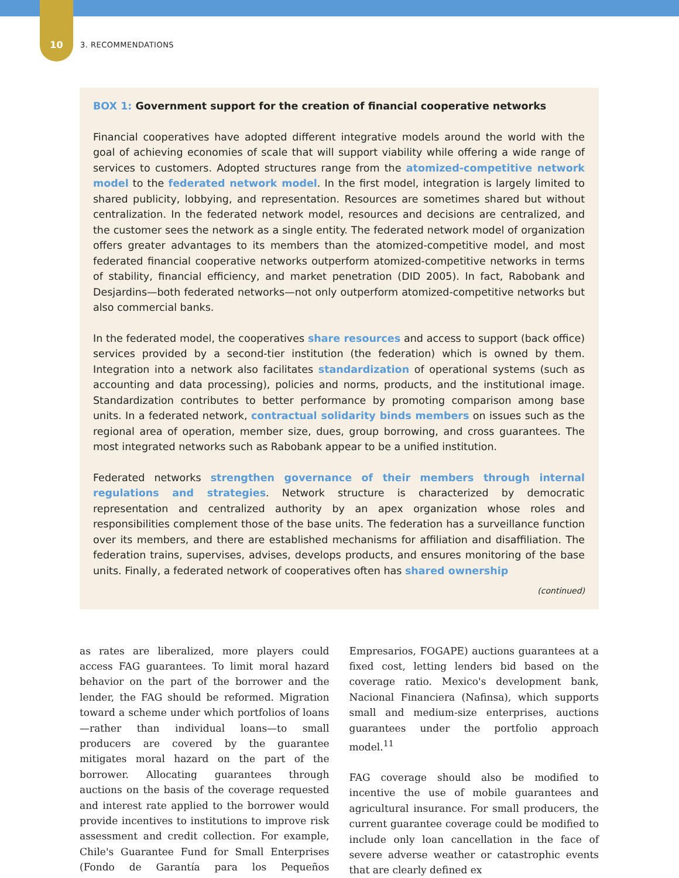10 3. RECOMMENDATIONS
BOX 1: Government support for the creation of financial cooperative networks
Financial cooperatives have adopted different integrative models around the world with the goal of achieving economies of scale that will support viability while offering a wide range of services to customers. Adopted structures range from the atomized-competitive network model to the federated network model. In the first model, integration is largely limited to shared publicity, lobbying, and representation. Resources are sometimes shared but without centralization. In the federated network model, resources and decisions are centralized, and the customer sees the network as a single entity. The federated network model of organization offers greater advantages to its members than the atomized-competitive model, and most federated financial cooperative networks outperform atomized-competitive networks in terms of stability, financial efficiency, and market penetration (DID 2005). In fact, Rabobank and Desjardins—both federated networks—not only outperform atomized-competitive networks but also commercial banks.
In the federated model, the cooperatives share resources and access to support (back office) services provided by a second-tier institution (the federation) which is owned by them. Integration into a network also facilitates standardization of operational systems (such as accounting and data processing), policies and norms, products, and the institutional image. Standardization contributes to better performance by promoting comparison among base units. In a federated network, contractual solidarity binds members on issues such as the regional area of operation, member size, dues, group borrowing, and cross guarantees. The most integrated networks such as Rabobank appear to be a unified institution.
Federated networks strengthen governance of their members through internal regulations and strategies. Network structure is characterized by democratic representation and centralized authority by an apex organization whose roles and responsibilities complement those of the base units. The federation has a surveillance function over its members, and there are established mechanisms for affiliation and disaffiliation. The federation trains, supervises, advises, develops products, and ensures monitoring of the base units. Finally, a federated network of cooperatives often has shared ownership
(continued)
as rates are liberalized, more players could access FAG guarantees. To limit moral hazard behavior on the part of the borrower and the lender, the FAG should be reformed. Migration toward a scheme under which portfolios of loans—rather than individual loans—to small producers are covered by the guarantee mitigates moral hazard on the part of the borrower. Allocating guarantees through auctions on the basis of the coverage requested and interest rate applied to the borrower would provide incentives to institutions to improve risk assessment and credit collection. For example, Chile's Guarantee Fund for Small Enterprises (Fondo de Garantía para los Pequeños Empresarios, FOGAPE) auctions guarantees at a fixed cost, letting lenders bid based on the coverage ratio. Mexico's development bank, Nacional Financiera (Nafinsa), which supports small and medium-size enterprises, auctions guarantees under the portfolio approach model.<sup>11</sup>
FAG coverage should also be modified to incentive the use of mobile guarantees and agricultural insurance. For small producers, the current guarantee coverage could be modified to include only loan cancellation in the face of severe adverse weather or catastrophic events that are clearly defined ex